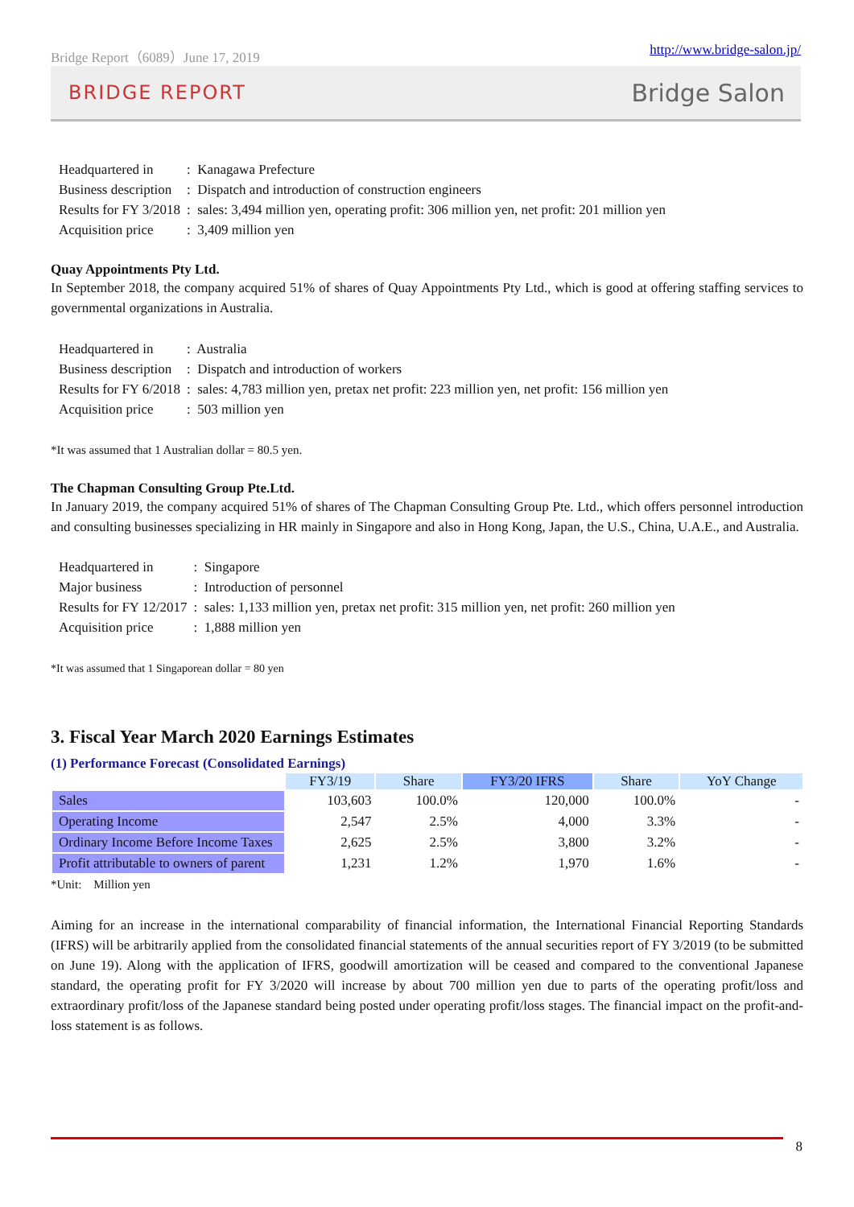Bridge Report（6089）June 17, 2019 http://www.bridge-salon.jp/
BRIDGE REPORT Bridge Salon
| Headquartered in | : Kanagawa Prefecture |
| Business description | : Dispatch and introduction of construction engineers |
| Results for FY 3/2018 | : sales: 3,494 million yen, operating profit: 306 million yen, net profit: 201 million yen |
| Acquisition price | : 3,409 million yen |
Quay Appointments Pty Ltd.
In September 2018, the company acquired 51% of shares of Quay Appointments Pty Ltd., which is good at offering staffing services to governmental organizations in Australia.
| Headquartered in | : Australia |
| Business description | : Dispatch and introduction of workers |
| Results for FY 6/2018 | : sales: 4,783 million yen, pretax net profit: 223 million yen, net profit: 156 million yen |
| Acquisition price | : 503 million yen |
*It was assumed that 1 Australian dollar = 80.5 yen.
The Chapman Consulting Group Pte.Ltd.
In January 2019, the company acquired 51% of shares of The Chapman Consulting Group Pte. Ltd., which offers personnel introduction and consulting businesses specializing in HR mainly in Singapore and also in Hong Kong, Japan, the U.S., China, U.A.E., and Australia.
| Headquartered in | : Singapore |
| Major business | : Introduction of personnel |
| Results for FY 12/2017 | : sales: 1,133 million yen, pretax net profit: 315 million yen, net profit: 260 million yen |
| Acquisition price | : 1,888 million yen |
*It was assumed that 1 Singaporean dollar = 80 yen
3. Fiscal Year March 2020 Earnings Estimates
(1) Performance Forecast (Consolidated Earnings)
| | FY3/19 | Share | FY3/20 IFRS | Share | YoY Change |
| Sales | 103,603 | 100.0% | 120,000 | 100.0% | - |
| Operating Income | 2,547 | 2.5% | 4,000 | 3.3% | - |
| Ordinary Income Before Income Taxes | 2,625 | 2.5% | 3,800 | 3.2% | - |
| Profit attributable to owners of parent | 1,231 | 1.2% | 1,970 | 1.6% | - |
*Unit: Million yen
Aiming for an increase in the international comparability of financial information, the International Financial Reporting Standards (IFRS) will be arbitrarily applied from the consolidated financial statements of the annual securities report of FY 3/2019 (to be submitted on June 19). Along with the application of IFRS, goodwill amortization will be ceased and compared to the conventional Japanese standard, the operating profit for FY 3/2020 will increase by about 700 million yen due to parts of the operating profit/loss and extraordinary profit/loss of the Japanese standard being posted under operating profit/loss stages. The financial impact on the profit-and-loss statement is as follows.
8